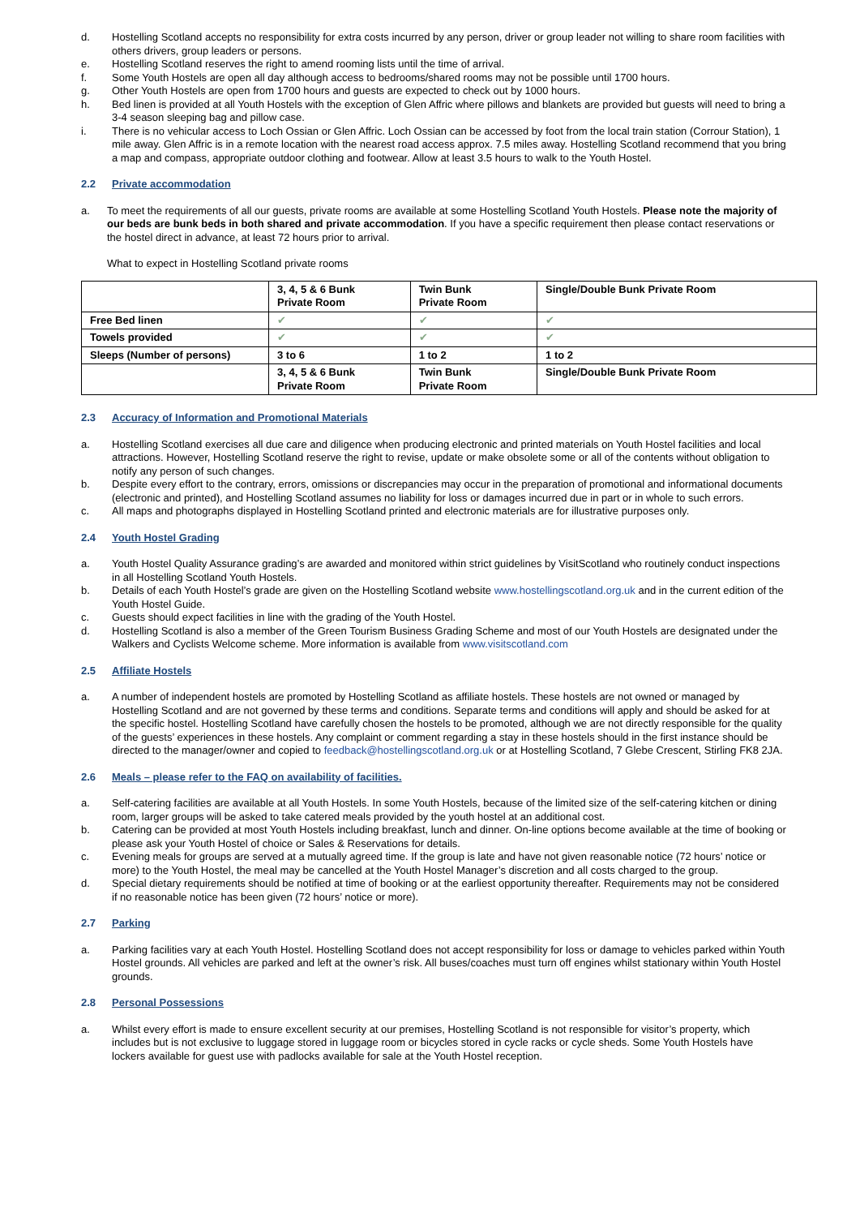d. Hostelling Scotland accepts no responsibility for extra costs incurred by any person, driver or group leader not willing to share room facilities with others drivers, group leaders or persons.
e. Hostelling Scotland reserves the right to amend rooming lists until the time of arrival.
f. Some Youth Hostels are open all day although access to bedrooms/shared rooms may not be possible until 1700 hours.
g. Other Youth Hostels are open from 1700 hours and guests are expected to check out by 1000 hours.
h. Bed linen is provided at all Youth Hostels with the exception of Glen Affric where pillows and blankets are provided but guests will need to bring a 3-4 season sleeping bag and pillow case.
i. There is no vehicular access to Loch Ossian or Glen Affric. Loch Ossian can be accessed by foot from the local train station (Corrour Station), 1 mile away. Glen Affric is in a remote location with the nearest road access approx. 7.5 miles away. Hostelling Scotland recommend that you bring a map and compass, appropriate outdoor clothing and footwear. Allow at least 3.5 hours to walk to the Youth Hostel.
2.2 Private accommodation
a. To meet the requirements of all our guests, private rooms are available at some Hostelling Scotland Youth Hostels. Please note the majority of our beds are bunk beds in both shared and private accommodation. If you have a specific requirement then please contact reservations or the hostel direct in advance, at least 72 hours prior to arrival.
What to expect in Hostelling Scotland private rooms
| | 3, 4, 5 & 6 Bunk Private Room | Twin Bunk Private Room | Single/Double Bunk Private Room |
| Free Bed linen | ✔ | ✔ | ✔ |
| Towels provided | ✔ | ✔ | ✔ |
| Sleeps (Number of persons) | 3 to 6 | 1 to 2 | 1 to 2 |
| | 3, 4, 5 & 6 Bunk Private Room | Twin Bunk Private Room | Single/Double Bunk Private Room |
2.3 Accuracy of Information and Promotional Materials
a. Hostelling Scotland exercises all due care and diligence when producing electronic and printed materials on Youth Hostel facilities and local attractions. However, Hostelling Scotland reserve the right to revise, update or make obsolete some or all of the contents without obligation to notify any person of such changes.
b. Despite every effort to the contrary, errors, omissions or discrepancies may occur in the preparation of promotional and informational documents (electronic and printed), and Hostelling Scotland assumes no liability for loss or damages incurred due in part or in whole to such errors.
c. All maps and photographs displayed in Hostelling Scotland printed and electronic materials are for illustrative purposes only.
2.4 Youth Hostel Grading
a. Youth Hostel Quality Assurance grading’s are awarded and monitored within strict guidelines by VisitScotland who routinely conduct inspections in all Hostelling Scotland Youth Hostels.
b. Details of each Youth Hostel’s grade are given on the Hostelling Scotland website www.hostellingscotland.org.uk and in the current edition of the Youth Hostel Guide.
c. Guests should expect facilities in line with the grading of the Youth Hostel.
d. Hostelling Scotland is also a member of the Green Tourism Business Grading Scheme and most of our Youth Hostels are designated under the Walkers and Cyclists Welcome scheme. More information is available from www.visitscotland.com
2.5 Affiliate Hostels
a. A number of independent hostels are promoted by Hostelling Scotland as affiliate hostels. These hostels are not owned or managed by Hostelling Scotland and are not governed by these terms and conditions. Separate terms and conditions will apply and should be asked for at the specific hostel. Hostelling Scotland have carefully chosen the hostels to be promoted, although we are not directly responsible for the quality of the guests’ experiences in these hostels. Any complaint or comment regarding a stay in these hostels should in the first instance should be directed to the manager/owner and copied to feedback@hostellingscotland.org.uk or at Hostelling Scotland, 7 Glebe Crescent, Stirling FK8 2JA.
2.6 Meals – please refer to the FAQ on availability of facilities.
a. Self-catering facilities are available at all Youth Hostels. In some Youth Hostels, because of the limited size of the self-catering kitchen or dining room, larger groups will be asked to take catered meals provided by the youth hostel at an additional cost.
b. Catering can be provided at most Youth Hostels including breakfast, lunch and dinner. On-line options become available at the time of booking or please ask your Youth Hostel of choice or Sales & Reservations for details.
c. Evening meals for groups are served at a mutually agreed time. If the group is late and have not given reasonable notice (72 hours’ notice or more) to the Youth Hostel, the meal may be cancelled at the Youth Hostel Manager’s discretion and all costs charged to the group.
d. Special dietary requirements should be notified at time of booking or at the earliest opportunity thereafter. Requirements may not be considered if no reasonable notice has been given (72 hours’ notice or more).
2.7 Parking
a. Parking facilities vary at each Youth Hostel. Hostelling Scotland does not accept responsibility for loss or damage to vehicles parked within Youth Hostel grounds. All vehicles are parked and left at the owner’s risk. All buses/coaches must turn off engines whilst stationary within Youth Hostel grounds.
2.8 Personal Possessions
a. Whilst every effort is made to ensure excellent security at our premises, Hostelling Scotland is not responsible for visitor’s property, which includes but is not exclusive to luggage stored in luggage room or bicycles stored in cycle racks or cycle sheds. Some Youth Hostels have lockers available for guest use with padlocks available for sale at the Youth Hostel reception.